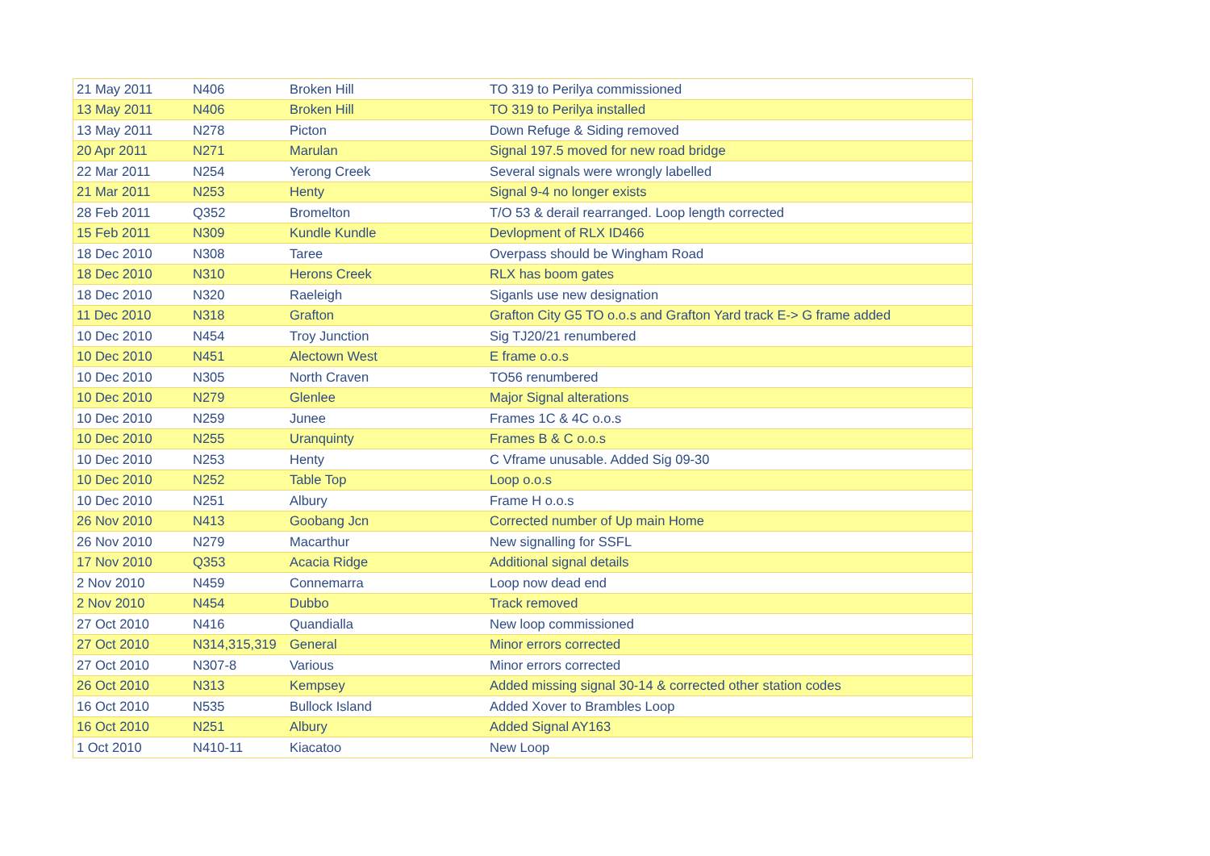| 21 May 2011 | N406 | Broken Hill | TO 319 to Perilya commissioned |
| 13 May 2011 | N406 | Broken Hill | TO 319 to Perilya installed |
| 13 May 2011 | N278 | Picton | Down Refuge & Siding removed |
| 20 Apr 2011 | N271 | Marulan | Signal 197.5 moved for new road bridge |
| 22 Mar 2011 | N254 | Yerong Creek | Several signals were wrongly labelled |
| 21 Mar 2011 | N253 | Henty | Signal 9-4 no longer exists |
| 28 Feb 2011 | Q352 | Bromelton | T/O 53 & derail rearranged. Loop length corrected |
| 15 Feb 2011 | N309 | Kundle Kundle | Devlopment of RLX ID466 |
| 18 Dec 2010 | N308 | Taree | Overpass should be Wingham Road |
| 18 Dec 2010 | N310 | Herons Creek | RLX has boom gates |
| 18 Dec 2010 | N320 | Raeleigh | Siganls use new designation |
| 11 Dec 2010 | N318 | Grafton | Grafton City G5 TO o.o.s and Grafton Yard track E-> G frame added |
| 10 Dec 2010 | N454 | Troy Junction | Sig TJ20/21 renumbered |
| 10 Dec 2010 | N451 | Alectown West | E frame o.o.s |
| 10 Dec 2010 | N305 | North Craven | TO56 renumbered |
| 10 Dec 2010 | N279 | Glenlee | Major Signal alterations |
| 10 Dec 2010 | N259 | Junee | Frames 1C & 4C o.o.s |
| 10 Dec 2010 | N255 | Uranquinty | Frames B & C o.o.s |
| 10 Dec 2010 | N253 | Henty | C Vframe unusable. Added Sig 09-30 |
| 10 Dec 2010 | N252 | Table Top | Loop o.o.s |
| 10 Dec 2010 | N251 | Albury | Frame H o.o.s |
| 26 Nov 2010 | N413 | Goobang Jcn | Corrected number of Up main Home |
| 26 Nov 2010 | N279 | Macarthur | New signalling for SSFL |
| 17 Nov 2010 | Q353 | Acacia Ridge | Additional signal details |
| 2 Nov 2010 | N459 | Connemarra | Loop now dead end |
| 2 Nov 2010 | N454 | Dubbo | Track removed |
| 27 Oct 2010 | N416 | Quandialla | New loop commissioned |
| 27 Oct 2010 | N314,315,319 | General | Minor errors corrected |
| 27 Oct 2010 | N307-8 | Various | Minor errors corrected |
| 26 Oct 2010 | N313 | Kempsey | Added missing signal 30-14 & corrected other station codes |
| 16 Oct 2010 | N535 | Bullock Island | Added Xover to Brambles Loop |
| 16 Oct 2010 | N251 | Albury | Added Signal AY163 |
| 1 Oct 2010 | N410-11 | Kiacatoo | New Loop |